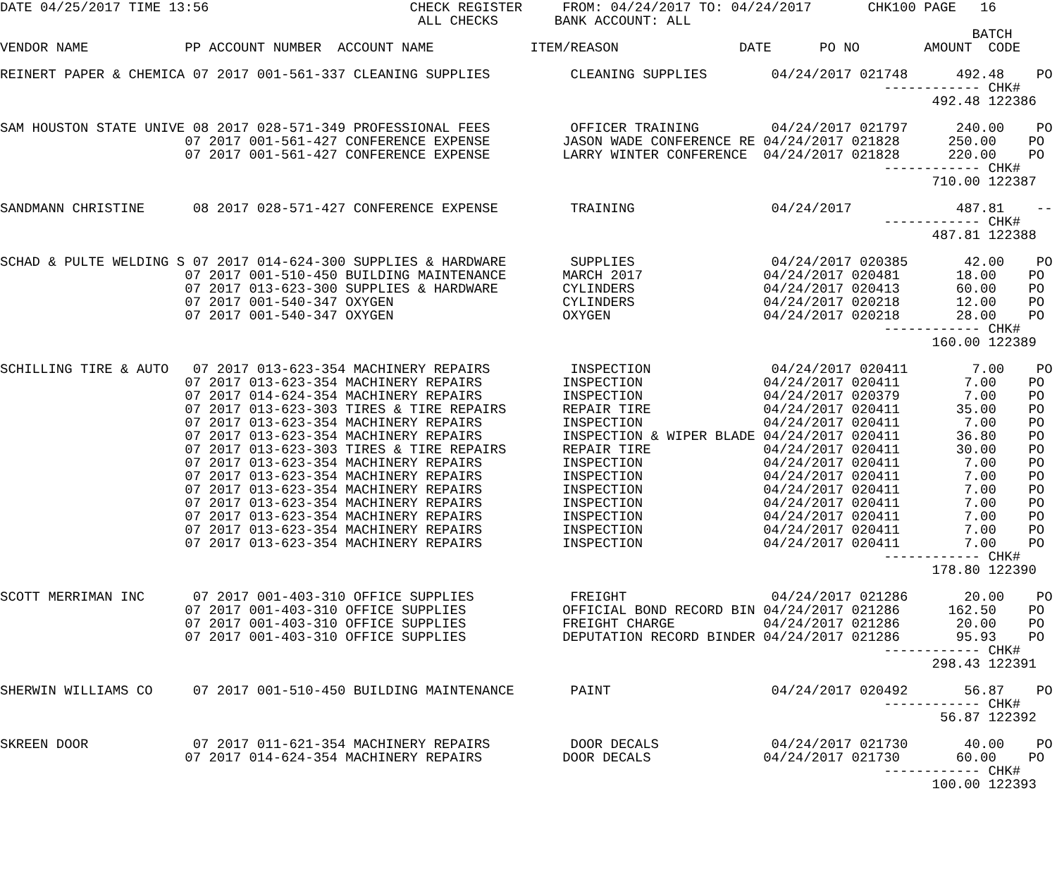DATE 04/25/2017 TIME 13:56                         CHECK REGISTER     FROM: 04/24/2017 TO: 04/24/2017       CHK100 PAGE   16
                                                    ALL CHECKS       BANK ACCOUNT: ALL
                                                                                                                         BATCH
VENDOR NAME            PP ACCOUNT NUMBER  ACCOUNT NAME            ITEM/REASON               DATE      PO NO        AMOUNT  CODE

REINERT PAPER & CHEMICA 07 2017 001-561-337 CLEANING SUPPLIES          CLEANING SUPPLIES        04/24/2017 021748      492.48    PO
                                                                                                              ------------ CHK#
                                                                                                                    492.48 122386

SAM HOUSTON STATE UNIVE 08 2017 028-571-349 PROFESSIONAL FEES          OFFICER TRAINING         04/24/2017 021797      240.00    PO
                       07 2017 001-561-427 CONFERENCE EXPENSE         JASON WADE CONFERENCE RE 04/24/2017 021828      250.00    PO
                       07 2017 001-561-427 CONFERENCE EXPENSE         LARRY WINTER CONFERENCE  04/24/2017 021828      220.00    PO
                                                                                                              ------------ CHK#
                                                                                                                    710.00 122387

SANDMANN CHRISTINE      08 2017 028-571-427 CONFERENCE EXPENSE         TRAINING                 04/24/2017             487.81    --
                                                                                                              ------------ CHK#
                                                                                                                    487.81 122388

SCHAD & PULTE WELDING S 07 2017 014-624-300 SUPPLIES & HARDWARE        SUPPLIES                 04/24/2017 020385       42.00    PO
                       07 2017 001-510-450 BUILDING MAINTENANCE       MARCH 2017               04/24/2017 020481       18.00    PO
                       07 2017 013-623-300 SUPPLIES & HARDWARE        CYLINDERS                04/24/2017 020413       60.00    PO
                       07 2017 001-540-347 OXYGEN                     CYLINDERS                04/24/2017 020218       12.00    PO
                       07 2017 001-540-347 OXYGEN                     OXYGEN                   04/24/2017 020218       28.00    PO
                                                                                                              ------------ CHK#
                                                                                                                    160.00 122389

SCHILLING TIRE & AUTO   07 2017 013-623-354 MACHINERY REPAIRS          INSPECTION               04/24/2017 020411        7.00    PO
                       07 2017 013-623-354 MACHINERY REPAIRS          INSPECTION               04/24/2017 020411        7.00    PO
                       07 2017 014-624-354 MACHINERY REPAIRS          INSPECTION               04/24/2017 020379        7.00    PO
                       07 2017 013-623-303 TIRES & TIRE REPAIRS       REPAIR TIRE              04/24/2017 020411       35.00    PO
                       07 2017 013-623-354 MACHINERY REPAIRS          INSPECTION               04/24/2017 020411        7.00    PO
                       07 2017 013-623-354 MACHINERY REPAIRS          INSPECTION & WIPER BLADE 04/24/2017 020411       36.80    PO
                       07 2017 013-623-303 TIRES & TIRE REPAIRS       REPAIR TIRE              04/24/2017 020411       30.00    PO
                       07 2017 013-623-354 MACHINERY REPAIRS          INSPECTION               04/24/2017 020411        7.00    PO
                       07 2017 013-623-354 MACHINERY REPAIRS          INSPECTION               04/24/2017 020411        7.00    PO
                       07 2017 013-623-354 MACHINERY REPAIRS          INSPECTION               04/24/2017 020411        7.00    PO
                       07 2017 013-623-354 MACHINERY REPAIRS          INSPECTION               04/24/2017 020411        7.00    PO
                       07 2017 013-623-354 MACHINERY REPAIRS          INSPECTION               04/24/2017 020411        7.00    PO
                       07 2017 013-623-354 MACHINERY REPAIRS          INSPECTION               04/24/2017 020411        7.00    PO
                       07 2017 013-623-354 MACHINERY REPAIRS          INSPECTION               04/24/2017 020411        7.00    PO
                                                                                                              ------------ CHK#
                                                                                                                    178.80 122390

SCOTT MERRIMAN INC      07 2017 001-403-310 OFFICE SUPPLIES            FREIGHT                  04/24/2017 021286       20.00    PO
                       07 2017 001-403-310 OFFICE SUPPLIES            OFFICIAL BOND RECORD BIN 04/24/2017 021286      162.50    PO
                       07 2017 001-403-310 OFFICE SUPPLIES            FREIGHT CHARGE           04/24/2017 021286       20.00    PO
                       07 2017 001-403-310 OFFICE SUPPLIES            DEPUTATION RECORD BINDER 04/24/2017 021286       95.93    PO
                                                                                                              ------------ CHK#
                                                                                                                    298.43 122391

SHERWIN WILLIAMS CO     07 2017 001-510-450 BUILDING MAINTENANCE       PAINT                    04/24/2017 020492       56.87    PO
                                                                                                              ------------ CHK#
                                                                                                                     56.87 122392

SKREEN DOOR             07 2017 011-621-354 MACHINERY REPAIRS          DOOR DECALS              04/24/2017 021730       40.00    PO
                       07 2017 014-624-354 MACHINERY REPAIRS          DOOR DECALS              04/24/2017 021730       60.00    PO
                                                                                                              ------------ CHK#
                                                                                                                    100.00 122393